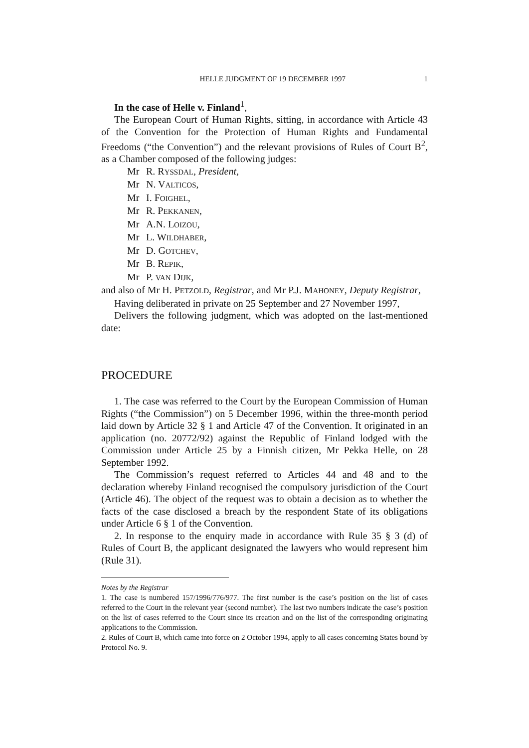HELLE JUDGMENT OF 19 DECEMBER 1997
1
In the case of Helle v. Finland<sup>1</sup>,
The European Court of Human Rights, sitting, in accordance with Article 43 of the Convention for the Protection of Human Rights and Fundamental Freedoms (“the Convention”) and the relevant provisions of Rules of Court B<sup>2</sup>, as a Chamber composed of the following judges:
Mr R. RYSSDAL, President,
Mr N. VALTICOS,
Mr I. FOIGHEL,
Mr R. PEKKANEN,
Mr A.N. LOIZOU,
Mr L. WILDHABER,
Mr D. GOTCHEV,
Mr B. REPIK,
Mr P. VAN DIJK,
and also of Mr H. PETZOLD, Registrar, and Mr P.J. MAHONEY, Deputy Registrar,
Having deliberated in private on 25 September and 27 November 1997,
Delivers the following judgment, which was adopted on the last-mentioned date:
PROCEDURE
1. The case was referred to the Court by the European Commission of Human Rights (“the Commission”) on 5 December 1996, within the three-month period laid down by Article 32 § 1 and Article 47 of the Convention. It originated in an application (no. 20772/92) against the Republic of Finland lodged with the Commission under Article 25 by a Finnish citizen, Mr Pekka Helle, on 28 September 1992.
The Commission’s request referred to Articles 44 and 48 and to the declaration whereby Finland recognised the compulsory jurisdiction of the Court (Article 46). The object of the request was to obtain a decision as to whether the facts of the case disclosed a breach by the respondent State of its obligations under Article 6 § 1 of the Convention.
2. In response to the enquiry made in accordance with Rule 35 § 3 (d) of Rules of Court B, the applicant designated the lawyers who would represent him (Rule 31).
Notes by the Registrar
1. The case is numbered 157/1996/776/977. The first number is the case’s position on the list of cases referred to the Court in the relevant year (second number). The last two numbers indicate the case’s position on the list of cases referred to the Court since its creation and on the list of the corresponding originating applications to the Commission.
2. Rules of Court B, which came into force on 2 October 1994, apply to all cases concerning States bound by Protocol No. 9.